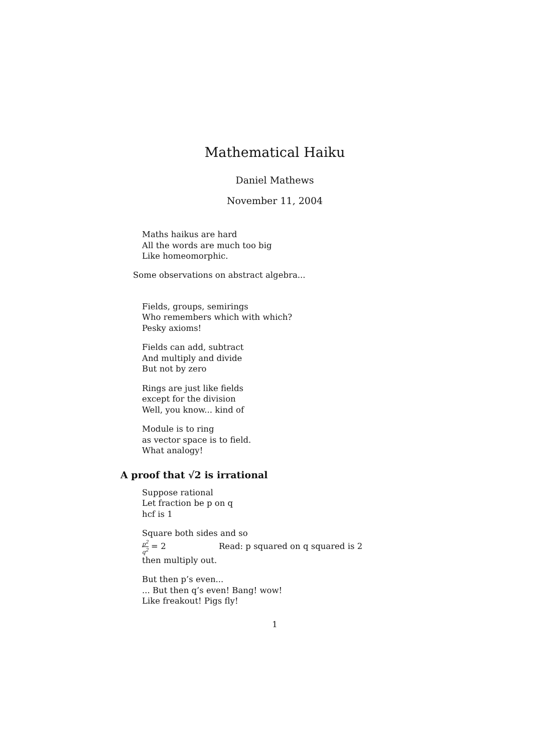Mathematical Haiku
Daniel Mathews
November 11, 2004
Maths haikus are hard
All the words are much too big
Like homeomorphic.
Some observations on abstract algebra...
Fields, groups, semirings
Who remembers which with which?
Pesky axioms!
Fields can add, subtract
And multiply and divide
But not by zero
Rings are just like fields
except for the division
Well, you know... kind of
Module is to ring
as vector space is to field.
What analogy!
A proof that √2 is irrational
Suppose rational
Let fraction be p on q
hcf is 1
Square both sides and so
p<sup>2</sup> q<sup>2</sup> = 2 Read: p squared on q squared is 2
then multiply out.
But then p’s even...
... But then q’s even! Bang! wow!
Like freakout! Pigs fly!
1